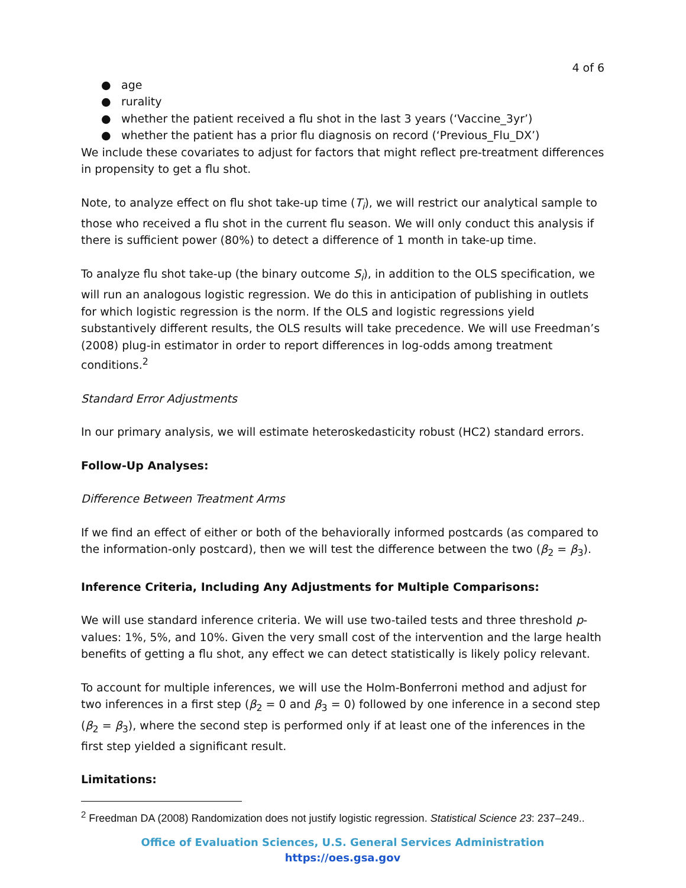4 of 6
● age
● rurality
● whether the patient received a flu shot in the last 3 years (‘Vaccine_3yr’)
● whether the patient has a prior flu diagnosis on record (‘Previous_Flu_DX’)
We include these covariates to adjust for factors that might reflect pre-treatment differences in propensity to get a flu shot.
Note, to analyze effect on flu shot take-up time (T<sub>i</sub>), we will restrict our analytical sample to those who received a flu shot in the current flu season. We will only conduct this analysis if there is sufficient power (80%) to detect a difference of 1 month in take-up time.
To analyze flu shot take-up (the binary outcome S<sub>i</sub>), in addition to the OLS specification, we will run an analogous logistic regression. We do this in anticipation of publishing in outlets for which logistic regression is the norm. If the OLS and logistic regressions yield substantively different results, the OLS results will take precedence. We will use Freedman’s (2008) plug-in estimator in order to report differences in log-odds among treatment conditions.<sup>2</sup>
Standard Error Adjustments
In our primary analysis, we will estimate heteroskedasticity robust (HC2) standard errors.
Follow-Up Analyses:
Difference Between Treatment Arms
If we find an effect of either or both of the behaviorally informed postcards (as compared to the information-only postcard), then we will test the difference between the two (β<sub>2</sub> = β<sub>3</sub>).
Inference Criteria, Including Any Adjustments for Multiple Comparisons:
We will use standard inference criteria. We will use two-tailed tests and three threshold p-values: 1%, 5%, and 10%. Given the very small cost of the intervention and the large health benefits of getting a flu shot, any effect we can detect statistically is likely policy relevant.
To account for multiple inferences, we will use the Holm-Bonferroni method and adjust for two inferences in a first step (β<sub>2</sub> = 0 and β<sub>3</sub> = 0) followed by one inference in a second step (β<sub>2</sub> = β<sub>3</sub>), where the second step is performed only if at least one of the inferences in the first step yielded a significant result.
Limitations:
<sup>2</sup> Freedman DA (2008) Randomization does not justify logistic regression. Statistical Science 23: 237–249..
Office of Evaluation Sciences, U.S. General Services Administration
https://oes.gsa.gov